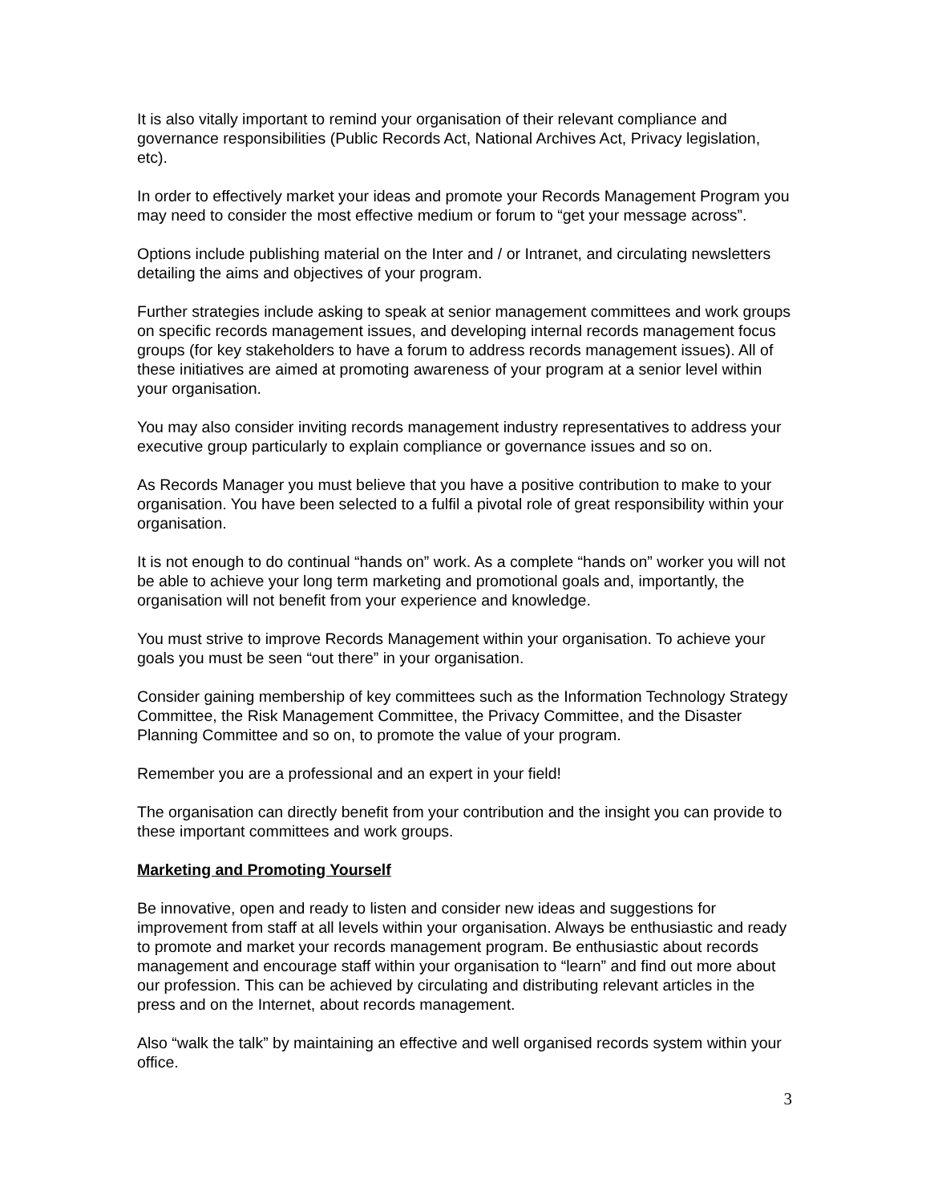It is also vitally important to remind your organisation of their relevant compliance and governance responsibilities (Public Records Act, National Archives Act, Privacy legislation, etc).
In order to effectively market your ideas and promote your Records Management Program you may need to consider the most effective medium or forum to “get your message across”.
Options include publishing material on the Inter and / or Intranet, and circulating newsletters detailing the aims and objectives of your program.
Further strategies include asking to speak at senior management committees and work groups on specific records management issues, and developing internal records management focus groups (for key stakeholders to have a forum to address records management issues). All of these initiatives are aimed at promoting awareness of your program at a senior level within your organisation.
You may also consider inviting records management industry representatives to address your executive group particularly to explain compliance or governance issues and so on.
As Records Manager you must believe that you have a positive contribution to make to your organisation. You have been selected to a fulfil a pivotal role of great responsibility within your organisation.
It is not enough to do continual “hands on” work. As a complete “hands on” worker you will not be able to achieve your long term marketing and promotional goals and, importantly, the organisation will not benefit from your experience and knowledge.
You must strive to improve Records Management within your organisation. To achieve your goals you must be seen “out there” in your organisation.
Consider gaining membership of key committees such as the Information Technology Strategy Committee, the Risk Management Committee, the Privacy Committee, and the Disaster Planning Committee and so on, to promote the value of your program.
Remember you are a professional and an expert in your field!
The organisation can directly benefit from your contribution and the insight you can provide to these important committees and work groups.
Marketing and Promoting Yourself
Be innovative, open and ready to listen and consider new ideas and suggestions for improvement from staff at all levels within your organisation. Always be enthusiastic and ready to promote and market your records management program. Be enthusiastic about records management and encourage staff within your organisation to “learn” and find out more about our profession. This can be achieved by circulating and distributing relevant articles in the press and on the Internet, about records management.
Also “walk the talk” by maintaining an effective and well organised records system within your office.
3